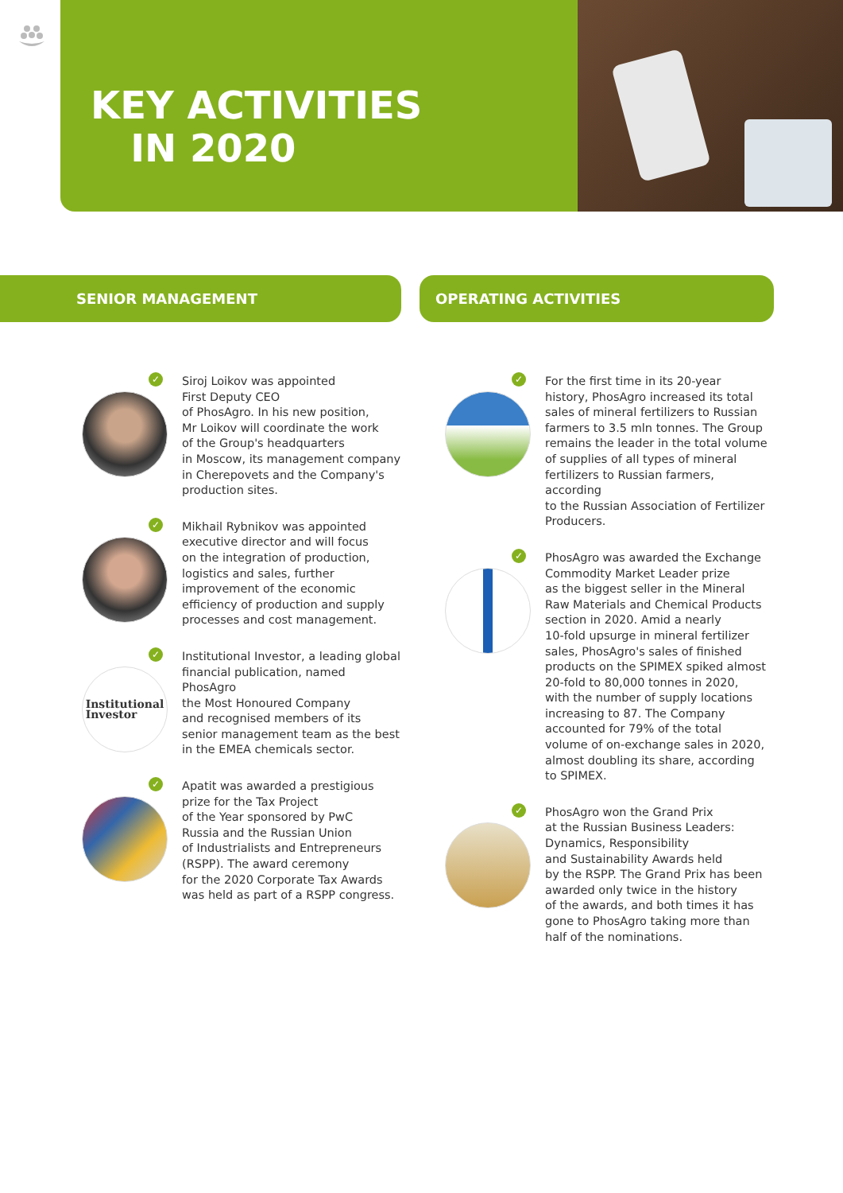KEY ACTIVITIES
IN 2020
SENIOR MANAGEMENT
✓ Siroj Loikov was appointed
First Deputy CEO
of PhosAgro. In his new position,
Mr Loikov will coordinate the work
of the Group's headquarters
in Moscow, its management company
in Cherepovets and the Company's
production sites.
✓ Mikhail Rybnikov was appointed
executive director and will focus
on the integration of production,
logistics and sales, further
improvement of the economic
efficiency of production and supply
processes and cost management.
Institutional
Investor
✓ Institutional Investor, a leading global
financial publication, named PhosAgro
the Most Honoured Company
and recognised members of its
senior management team as the best
in the EMEA chemicals sector.
✓ Apatit was awarded a prestigious
prize for the Tax Project
of the Year sponsored by PwC
Russia and the Russian Union
of Industrialists and Entrepreneurs
(RSPP). The award ceremony
for the 2020 Corporate Tax Awards
was held as part of a RSPP congress.
OPERATING ACTIVITIES
✓ For the first time in its 20-year
history, PhosAgro increased its total
sales of mineral fertilizers to Russian
farmers to 3.5 mln tonnes. The Group
remains the leader in the total volume
of supplies of all types of mineral
fertilizers to Russian farmers, according
to the Russian Association of Fertilizer
Producers.
✓ PhosAgro was awarded the Exchange
Commodity Market Leader prize
as the biggest seller in the Mineral
Raw Materials and Chemical Products
section in 2020. Amid a nearly
10-fold upsurge in mineral fertilizer
sales, PhosAgro's sales of finished
products on the SPIMEX spiked almost
20-fold to 80,000 tonnes in 2020,
with the number of supply locations
increasing to 87. The Company
accounted for 79% of the total
volume of on-exchange sales in 2020,
almost doubling its share, according
to SPIMEX.
✓ PhosAgro won the Grand Prix
at the Russian Business Leaders:
Dynamics, Responsibility
and Sustainability Awards held
by the RSPP. The Grand Prix has been
awarded only twice in the history
of the awards, and both times it has
gone to PhosAgro taking more than
half of the nominations.